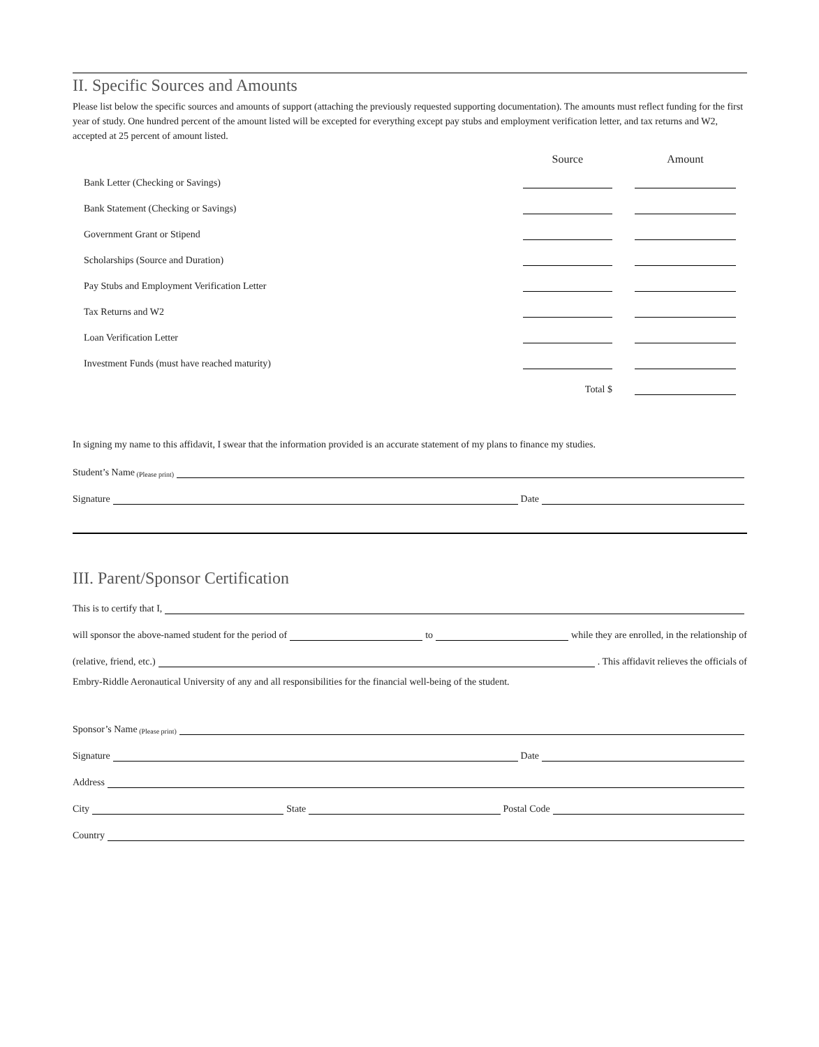II. Specific Sources and Amounts
Please list below the specific sources and amounts of support (attaching the previously requested supporting documentation). The amounts must reflect funding for the first year of study. One hundred percent of the amount listed will be excepted for everything except pay stubs and employment verification letter, and tax returns and W2, accepted at 25 percent of amount listed.
| | Source | Amount |
| --- | --- | --- |
| Bank Letter (Checking or Savings) | | |
| Bank Statement (Checking or Savings) | | |
| Government Grant or Stipend | | |
| Scholarships (Source and Duration) | | |
| Pay Stubs and Employment Verification Letter | | |
| Tax Returns and W2 | | |
| Loan Verification Letter | | |
| Investment Funds (must have reached maturity) | | |
| | Total $ | |
In signing my name to this affidavit, I swear that the information provided is an accurate statement of my plans to finance my studies.
Student’s Name (Please print)
Signature Date
III. Parent/Sponsor Certification
This is to certify that I,
will sponsor the above-named student for the period of to while they are enrolled, in the relationship of
(relative, friend, etc.) . This affidavit relieves the officials of
Embry-Riddle Aeronautical University of any and all responsibilities for the financial well-being of the student.
Sponsor’s Name (Please print)
Signature Date
Address
City State Postal Code
Country